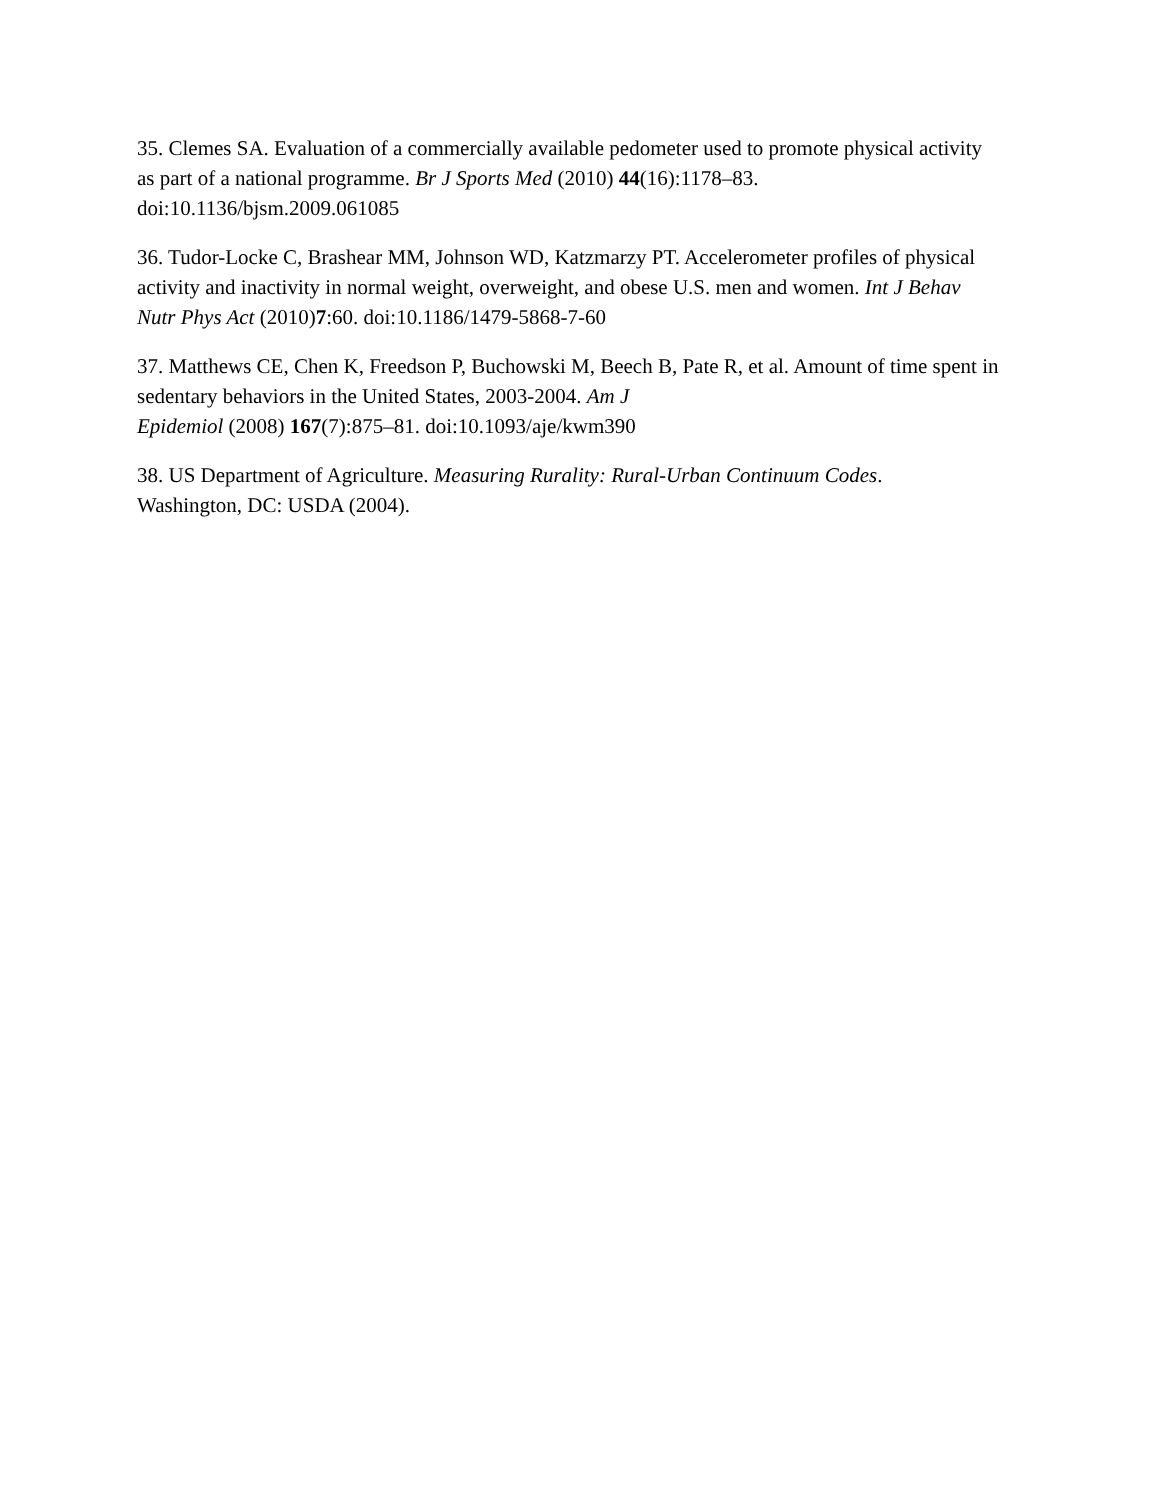35. Clemes SA. Evaluation of a commercially available pedometer used to promote physical activity as part of a national programme. Br J Sports Med (2010) 44(16):1178–83. doi:10.1136/bjsm.2009.061085
36. Tudor-Locke C, Brashear MM, Johnson WD, Katzmarzy PT. Accelerometer profiles of physical activity and inactivity in normal weight, overweight, and obese U.S. men and women. Int J Behav Nutr Phys Act (2010)7:60. doi:10.1186/1479-5868-7-60
37. Matthews CE, Chen K, Freedson P, Buchowski M, Beech B, Pate R, et al. Amount of time spent in sedentary behaviors in the United States, 2003-2004. Am J
Epidemiol (2008) 167(7):875–81. doi:10.1093/aje/kwm390
38. US Department of Agriculture. Measuring Rurality: Rural-Urban Continuum Codes.
Washington, DC: USDA (2004).